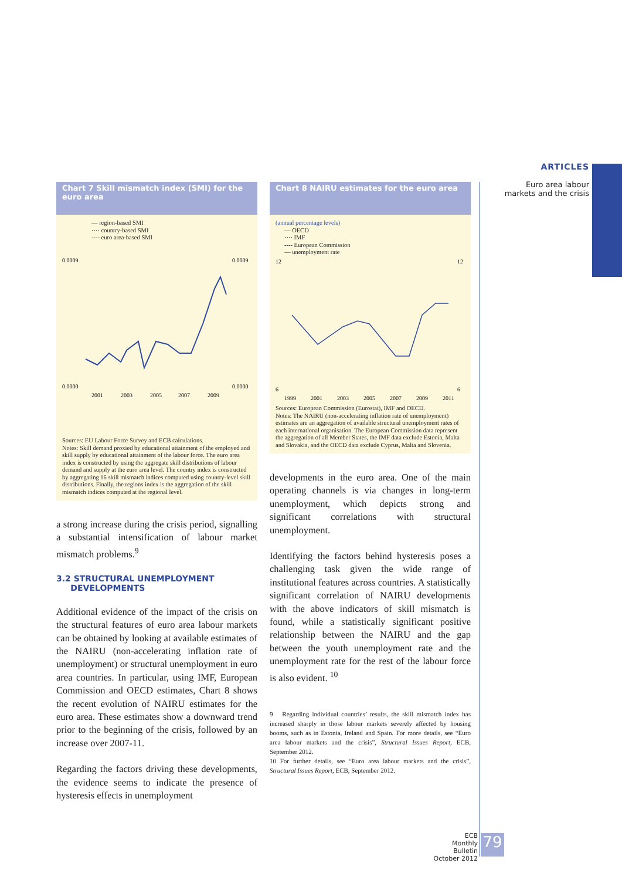ARTICLES
Euro area labour
markets and the crisis
Chart 7 Skill mismatch index (SMI) for the euro area
— region-based SMI
···· country-based SMI
---- euro area-based SMI
0.0009
0.0000
0.0009
0.0000
2001
2003
2005
2007
2009
Sources: EU Labour Force Survey and ECB calculations.
Notes: Skill demand proxied by educational attainment of the employed and skill supply by educational attainment of the labour force. The euro area index is constructed by using the aggregate skill distributions of labour demand and supply at the euro area level. The country index is constructed by aggregating 16 skill mismatch indices computed using country-level skill distributions. Finally, the regions index is the aggregation of the skill mismatch indices computed at the regional level.
a strong increase during the crisis period, signalling a substantial intensification of labour market mismatch problems.<sup>9</sup>
3.2 STRUCTURAL UNEMPLOYMENT
DEVELOPMENTS
Additional evidence of the impact of the crisis on the structural features of euro area labour markets can be obtained by looking at available estimates of the NAIRU (non-accelerating inflation rate of unemployment) or structural unemployment in euro area countries. In particular, using IMF, European Commission and OECD estimates, Chart 8 shows the recent evolution of NAIRU estimates for the euro area. These estimates show a downward trend prior to the beginning of the crisis, followed by an increase over 2007-11.
Regarding the factors driving these developments, the evidence seems to indicate the presence of hysteresis effects in unemployment
Chart 8 NAIRU estimates for the euro area
(annual percentage levels)
— OECD
···· IMF
---- European Commission
— unemployment rate
12
6
12
6
1999
2001
2003
2005
2007
2009
2011
Sources: European Commission (Eurostat), IMF and OECD.
Notes: The NAIRU (non-accelerating inflation rate of unemployment) estimates are an aggregation of available structural unemployment rates of each international organisation. The European Commission data represent the aggregation of all Member States, the IMF data exclude Estonia, Malta and Slovakia, and the OECD data exclude Cyprus, Malta and Slovenia.
developments in the euro area. One of the main operating channels is via changes in long-term unemployment, which depicts strong and significant correlations with structural unemployment.
Identifying the factors behind hysteresis poses a challenging task given the wide range of institutional features across countries. A statistically significant correlation of NAIRU developments with the above indicators of skill mismatch is found, while a statistically significant positive relationship between the NAIRU and the gap between the youth unemployment rate and the unemployment rate for the rest of the labour force is also evident. <sup>10</sup>
9 Regarding individual countries’ results, the skill mismatch index has increased sharply in those labour markets severely affected by housing booms, such as in Estonia, Ireland and Spain. For more details, see “Euro area labour markets and the crisis”, Structural Issues Report, ECB, September 2012.
10 For further details, see “Euro area labour markets and the crisis”, Structural Issues Report, ECB, September 2012.
ECB
Monthly Bulletin
October 2012
79